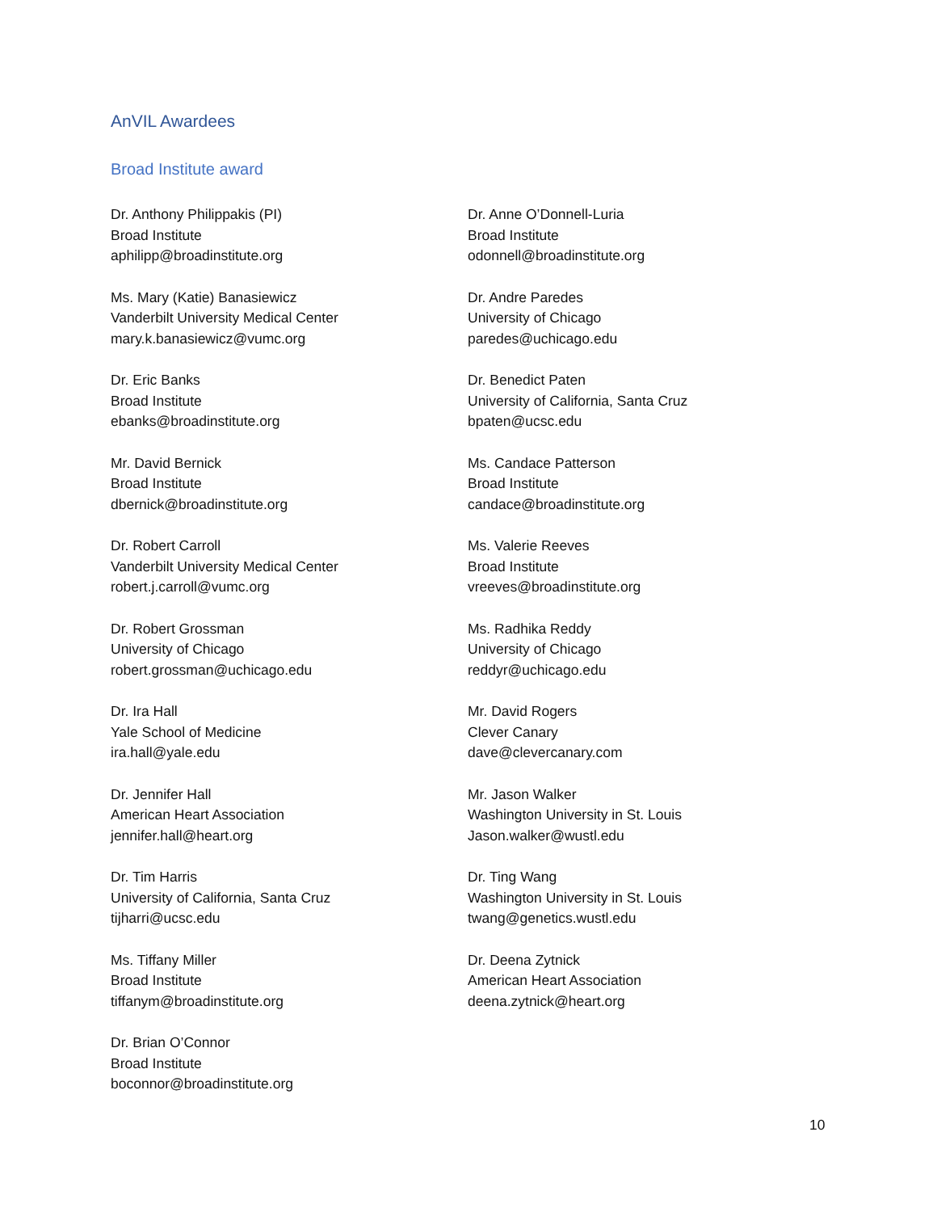AnVIL Awardees
Broad Institute award
Dr. Anthony Philippakis (PI)
Broad Institute
aphilipp@broadinstitute.org
Ms. Mary (Katie) Banasiewicz
Vanderbilt University Medical Center
mary.k.banasiewicz@vumc.org
Dr. Eric Banks
Broad Institute
ebanks@broadinstitute.org
Mr. David Bernick
Broad Institute
dbernick@broadinstitute.org
Dr. Robert Carroll
Vanderbilt University Medical Center
robert.j.carroll@vumc.org
Dr. Robert Grossman
University of Chicago
robert.grossman@uchicago.edu
Dr. Ira Hall
Yale School of Medicine
ira.hall@yale.edu
Dr. Jennifer Hall
American Heart Association
jennifer.hall@heart.org
Dr. Tim Harris
University of California, Santa Cruz
tijharri@ucsc.edu
Ms. Tiffany Miller
Broad Institute
tiffanym@broadinstitute.org
Dr. Brian O’Connor
Broad Institute
boconnor@broadinstitute.org
Dr. Anne O’Donnell-Luria
Broad Institute
odonnell@broadinstitute.org
Dr. Andre Paredes
University of Chicago
paredes@uchicago.edu
Dr. Benedict Paten
University of California, Santa Cruz
bpaten@ucsc.edu
Ms. Candace Patterson
Broad Institute
candace@broadinstitute.org
Ms. Valerie Reeves
Broad Institute
vreeves@broadinstitute.org
Ms. Radhika Reddy
University of Chicago
reddyr@uchicago.edu
Mr. David Rogers
Clever Canary
dave@clevercanary.com
Mr. Jason Walker
Washington University in St. Louis
Jason.walker@wustl.edu
Dr. Ting Wang
Washington University in St. Louis
twang@genetics.wustl.edu
Dr. Deena Zytnick
American Heart Association
deena.zytnick@heart.org
10